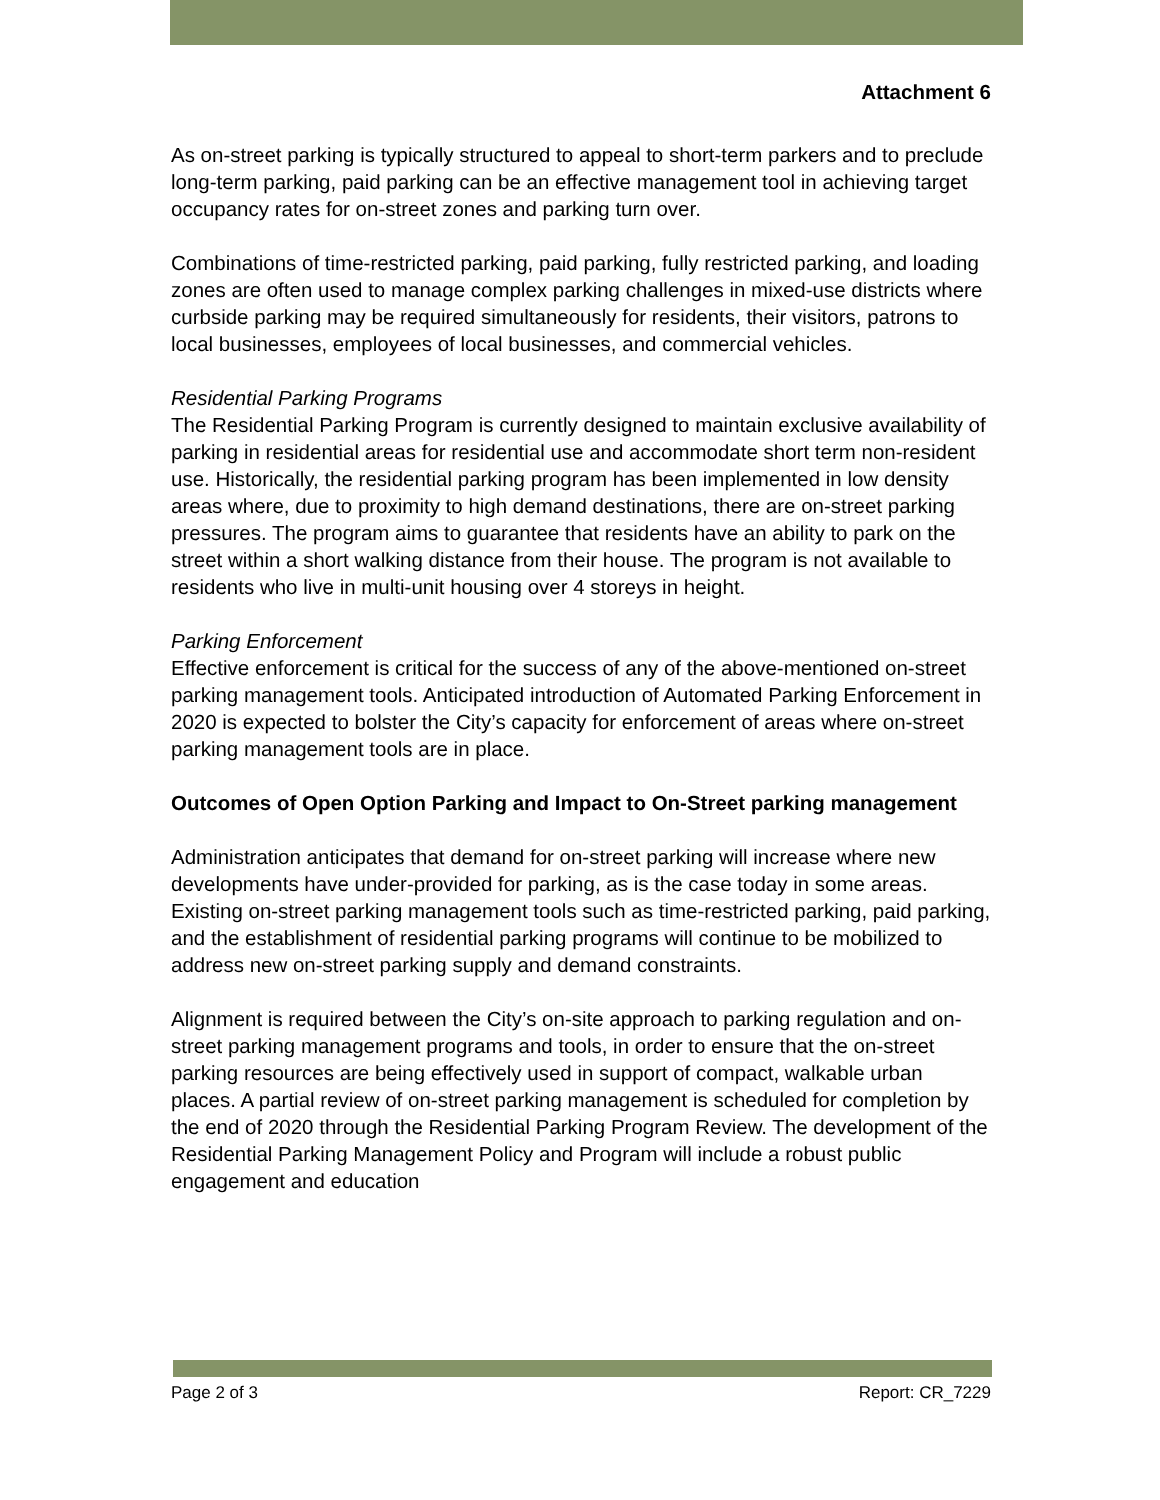Attachment 6
As on-street parking is typically structured to appeal to short-term parkers and to preclude long-term parking, paid parking can be an effective management tool in achieving target occupancy rates for on-street zones and parking turn over.
Combinations of time-restricted parking, paid parking, fully restricted parking, and loading zones are often used to manage complex parking challenges in mixed-use districts where curbside parking may be required simultaneously for residents, their visitors, patrons to local businesses, employees of local businesses, and commercial vehicles.
Residential Parking Programs
The Residential Parking Program is currently designed to maintain exclusive availability of parking in residential areas for residential use and accommodate short term non-resident use. Historically, the residential parking program has been implemented in low density areas where, due to proximity to high demand destinations, there are on-street parking pressures. The program aims to guarantee that residents have an ability to park on the street within a short walking distance from their house. The program is not available to residents who live in multi-unit housing over 4 storeys in height.
Parking Enforcement
Effective enforcement is critical for the success of any of the above-mentioned on-street parking management tools. Anticipated introduction of Automated Parking Enforcement in 2020 is expected to bolster the City’s capacity for enforcement of areas where on-street parking management tools are in place.
Outcomes of Open Option Parking and Impact to On-Street parking management
Administration anticipates that demand for on-street parking will increase where new developments have under-provided for parking, as is the case today in some areas. Existing on-street parking management tools such as time-restricted parking, paid parking, and the establishment of residential parking programs will continue to be mobilized to address new on-street parking supply and demand constraints.
Alignment is required between the City’s on-site approach to parking regulation and on-street parking management programs and tools, in order to ensure that the on-street parking resources are being effectively used in support of compact, walkable urban places. A partial review of on-street parking management is scheduled for completion by the end of 2020 through the Residential Parking Program Review. The development of the Residential Parking Management Policy and Program will include a robust public engagement and education
Page 2 of 3 Report: CR_7229